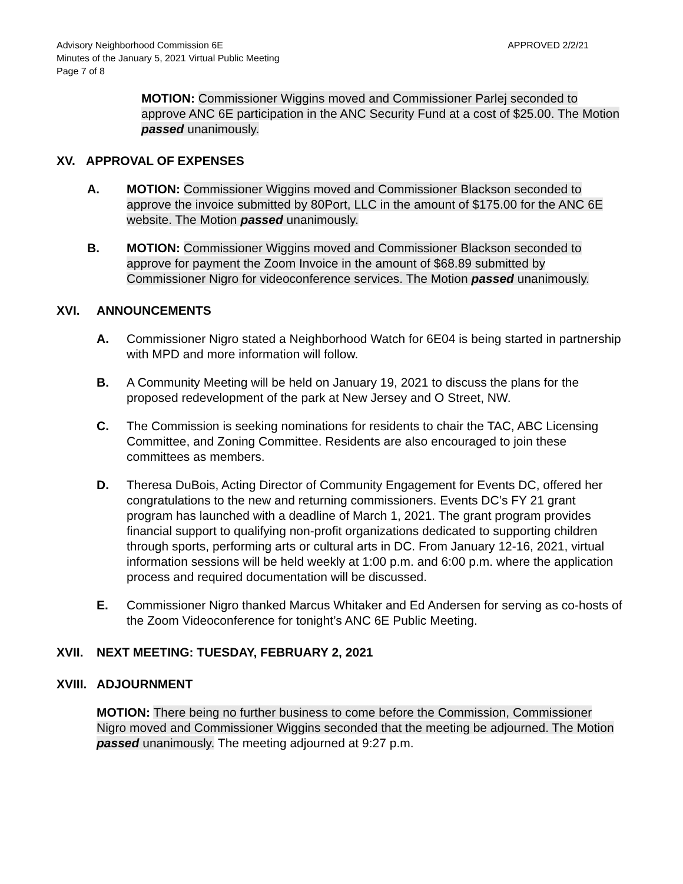Advisory Neighborhood Commission 6E
Minutes of the January 5, 2021 Virtual Public Meeting
Page 7 of 8
APPROVED 2/2/21
MOTION: Commissioner Wiggins moved and Commissioner Parlej seconded to approve ANC 6E participation in the ANC Security Fund at a cost of $25.00. The Motion passed unanimously.
XV. APPROVAL OF EXPENSES
A. MOTION: Commissioner Wiggins moved and Commissioner Blackson seconded to approve the invoice submitted by 80Port, LLC in the amount of $175.00 for the ANC 6E website. The Motion passed unanimously.
B. MOTION: Commissioner Wiggins moved and Commissioner Blackson seconded to approve for payment the Zoom Invoice in the amount of $68.89 submitted by Commissioner Nigro for videoconference services. The Motion passed unanimously.
XVI. ANNOUNCEMENTS
A. Commissioner Nigro stated a Neighborhood Watch for 6E04 is being started in partnership with MPD and more information will follow.
B. A Community Meeting will be held on January 19, 2021 to discuss the plans for the proposed redevelopment of the park at New Jersey and O Street, NW.
C. The Commission is seeking nominations for residents to chair the TAC, ABC Licensing Committee, and Zoning Committee. Residents are also encouraged to join these committees as members.
D. Theresa DuBois, Acting Director of Community Engagement for Events DC, offered her congratulations to the new and returning commissioners. Events DC’s FY 21 grant program has launched with a deadline of March 1, 2021. The grant program provides financial support to qualifying non-profit organizations dedicated to supporting children through sports, performing arts or cultural arts in DC. From January 12-16, 2021, virtual information sessions will be held weekly at 1:00 p.m. and 6:00 p.m. where the application process and required documentation will be discussed.
E. Commissioner Nigro thanked Marcus Whitaker and Ed Andersen for serving as co-hosts of the Zoom Videoconference for tonight’s ANC 6E Public Meeting.
XVII. NEXT MEETING: TUESDAY, FEBRUARY 2, 2021
XVIII. ADJOURNMENT
MOTION: There being no further business to come before the Commission, Commissioner Nigro moved and Commissioner Wiggins seconded that the meeting be adjourned. The Motion passed unanimously. The meeting adjourned at 9:27 p.m.